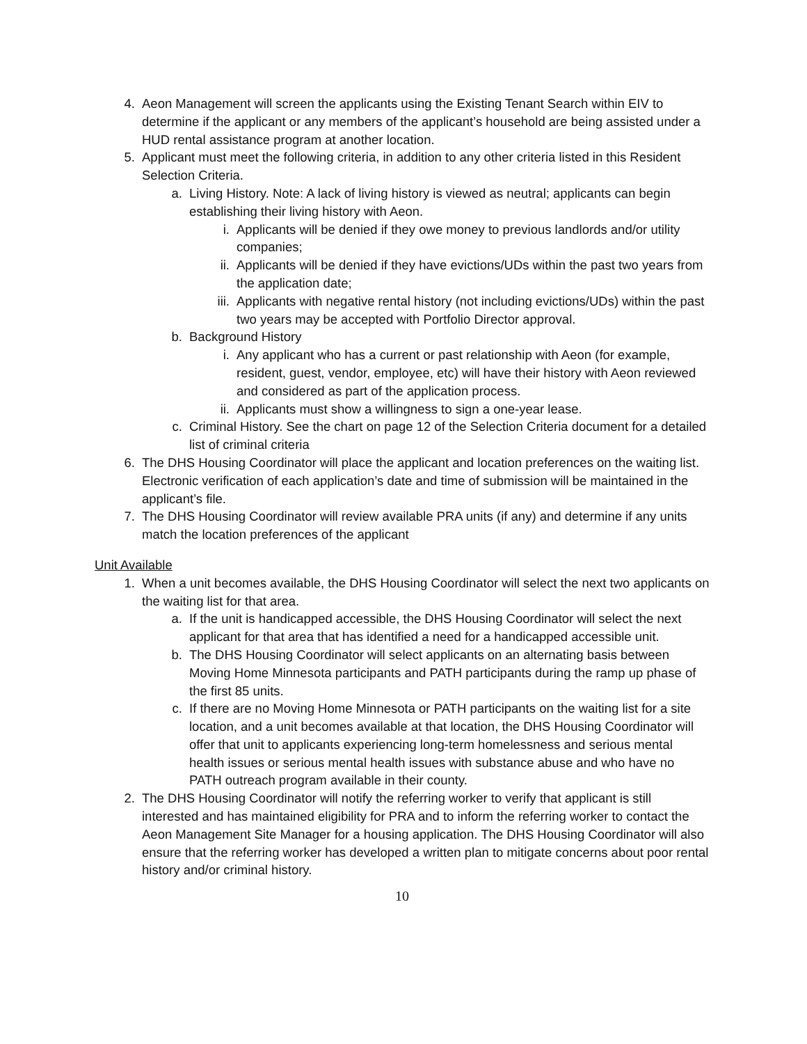4. Aeon Management will screen the applicants using the Existing Tenant Search within EIV to determine if the applicant or any members of the applicant’s household are being assisted under a HUD rental assistance program at another location.
5. Applicant must meet the following criteria, in addition to any other criteria listed in this Resident Selection Criteria.
a. Living History. Note: A lack of living history is viewed as neutral; applicants can begin establishing their living history with Aeon.
i. Applicants will be denied if they owe money to previous landlords and/or utility companies;
ii. Applicants will be denied if they have evictions/UDs within the past two years from the application date;
iii. Applicants with negative rental history (not including evictions/UDs) within the past two years may be accepted with Portfolio Director approval.
b. Background History
i. Any applicant who has a current or past relationship with Aeon (for example, resident, guest, vendor, employee, etc) will have their history with Aeon reviewed and considered as part of the application process.
ii. Applicants must show a willingness to sign a one-year lease.
c. Criminal History. See the chart on page 12 of the Selection Criteria document for a detailed list of criminal criteria
6. The DHS Housing Coordinator will place the applicant and location preferences on the waiting list. Electronic verification of each application’s date and time of submission will be maintained in the applicant’s file.
7. The DHS Housing Coordinator will review available PRA units (if any) and determine if any units match the location preferences of the applicant
Unit Available
1. When a unit becomes available, the DHS Housing Coordinator will select the next two applicants on the waiting list for that area.
a. If the unit is handicapped accessible, the DHS Housing Coordinator will select the next applicant for that area that has identified a need for a handicapped accessible unit.
b. The DHS Housing Coordinator will select applicants on an alternating basis between Moving Home Minnesota participants and PATH participants during the ramp up phase of the first 85 units.
c. If there are no Moving Home Minnesota or PATH participants on the waiting list for a site location, and a unit becomes available at that location, the DHS Housing Coordinator will offer that unit to applicants experiencing long-term homelessness and serious mental health issues or serious mental health issues with substance abuse and who have no PATH outreach program available in their county.
2. The DHS Housing Coordinator will notify the referring worker to verify that applicant is still interested and has maintained eligibility for PRA and to inform the referring worker to contact the Aeon Management Site Manager for a housing application. The DHS Housing Coordinator will also ensure that the referring worker has developed a written plan to mitigate concerns about poor rental history and/or criminal history.
10